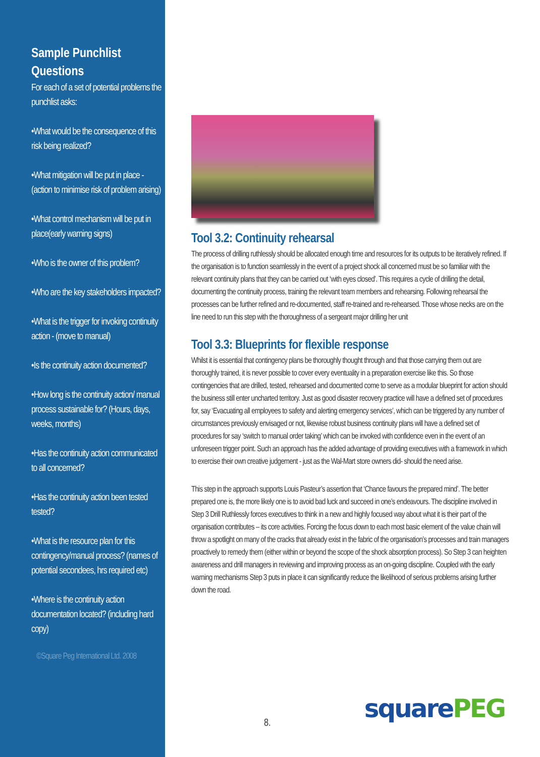Sample Punchlist Questions
For each of a set of potential problems the punchlist asks:
•What would be the consequence of this risk being realized?
•What mitigation will be put in place - (action to minimise risk of problem arising)
•What control mechanism will be put in place(early warning signs)
•Who is the owner of this problem?
•Who are the key stakeholders impacted?
•What is the trigger for invoking continuity action - (move to manual)
•Is the continuity action documented?
•How long is the continuity action/ manual process sustainable for? (Hours, days, weeks, months)
•Has the continuity action communicated to all concerned?
•Has the continuity action been tested tested?
•What is the resource plan for this contingency/manual process? (names of potential secondees, hrs required etc)
•Where is the continuity action documentation located? (including hard copy)
©Square Peg International Ltd. 2008
Tool 3.2: Continuity rehearsal
The process of drilling ruthlessly should be allocated enough time and resources for its outputs to be iteratively refined. If the organisation is to function seamlessly in the event of a project shock all concerned must be so familiar with the relevant continuity plans that they can be carried out ‘with eyes closed’. This requires a cycle of drilling the detail, documenting the continuity process, training the relevant team members and rehearsing. Following rehearsal the processes can be further refined and re-documented, staff re-trained and re-rehearsed. Those whose necks are on the line need to run this step with the thoroughness of a sergeant major drilling her unit
Tool 3.3: Blueprints for flexible response
Whilst it is essential that contingency plans be thoroughly thought through and that those carrying them out are thoroughly trained, it is never possible to cover every eventuality in a preparation exercise like this. So those contingencies that are drilled, tested, rehearsed and documented come to serve as a modular blueprint for action should the business still enter uncharted territory. Just as good disaster recovery practice will have a defined set of procedures for, say ‘Evacuating all employees to safety and alerting emergency services’, which can be triggered by any number of circumstances previously envisaged or not, likewise robust business continuity plans will have a defined set of procedures for say ‘switch to manual order taking’ which can be invoked with confidence even in the event of an unforeseen trigger point. Such an approach has the added advantage of providing executives with a framework in which to exercise their own creative judgement - just as the Wal-Mart store owners did- should the need arise.
This step in the approach supports Louis Pasteur’s assertion that ‘Chance favours the prepared mind’. The better prepared one is, the more likely one is to avoid bad luck and succeed in one’s endeavours. The discipline involved in Step 3 Drill Ruthlessly forces executives to think in a new and highly focused way about what it is their part of the organisation contributes – its core activities. Forcing the focus down to each most basic element of the value chain will throw a spotlight on many of the cracks that already exist in the fabric of the organisation’s processes and train managers proactively to remedy them (either within or beyond the scope of the shock absorption process). So Step 3 can heighten awareness and drill managers in reviewing and improving process as an on-going discipline. Coupled with the early warning mechanisms Step 3 puts in place it can significantly reduce the likelihood of serious problems arising further down the road.
8. square PEG